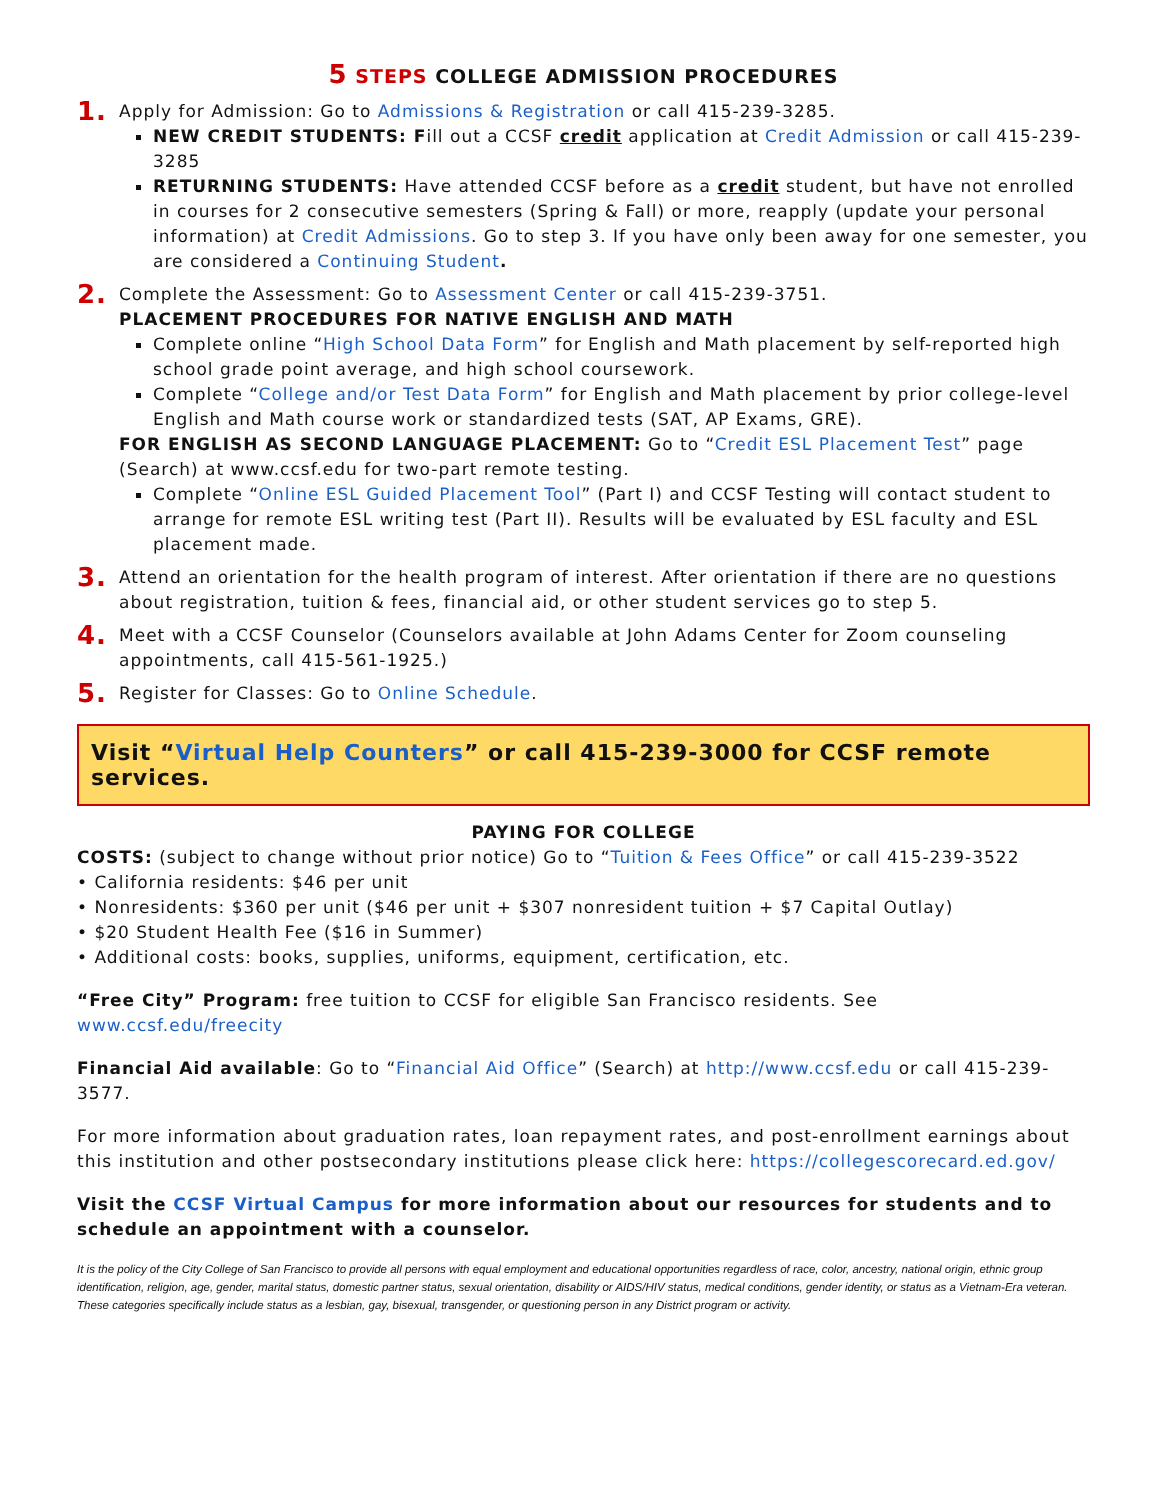5 STEPS COLLEGE ADMISSION PROCEDURES
1.
Apply for Admission: Go to Admissions & Registration or call 415-239-3285.
NEW CREDIT STUDENTS: Fill out a CCSF credit application at Credit Admission or call 415-239-3285
RETURNING STUDENTS: Have attended CCSF before as a credit student, but have not enrolled in courses for 2 consecutive semesters (Spring & Fall) or more, reapply (update your personal information) at Credit Admissions. Go to step 3. If you have only been away for one semester, you are considered a Continuing Student.
2.
Complete the Assessment: Go to Assessment Center or call 415-239-3751.
PLACEMENT PROCEDURES FOR NATIVE ENGLISH AND MATH
Complete online “High School Data Form” for English and Math placement by self-reported high school grade point average, and high school coursework.
Complete “College and/or Test Data Form” for English and Math placement by prior college-level English and Math course work or standardized tests (SAT, AP Exams, GRE).
FOR ENGLISH AS SECOND LANGUAGE PLACEMENT: Go to “Credit ESL Placement Test” page (Search) at www.ccsf.edu for two-part remote testing.
Complete “Online ESL Guided Placement Tool” (Part I) and CCSF Testing will contact student to arrange for remote ESL writing test (Part II). Results will be evaluated by ESL faculty and ESL placement made.
3.
Attend an orientation for the health program of interest. After orientation if there are no questions about registration, tuition & fees, financial aid, or other student services go to step 5.
4.
Meet with a CCSF Counselor (Counselors available at John Adams Center for Zoom counseling appointments, call 415-561-1925.)
5.
Register for Classes: Go to Online Schedule.
Visit “Virtual Help Counters” or call 415-239-3000 for CCSF remote services.
PAYING FOR COLLEGE
COSTS: (subject to change without prior notice) Go to “Tuition & Fees Office” or call 415-239-3522
• California residents: $46 per unit
• Nonresidents: $360 per unit ($46 per unit + $307 nonresident tuition + $7 Capital Outlay)
• $20 Student Health Fee ($16 in Summer)
• Additional costs: books, supplies, uniforms, equipment, certification, etc.
“Free City” Program: free tuition to CCSF for eligible San Francisco residents. See www.ccsf.edu/freecity
Financial Aid available: Go to “Financial Aid Office” (Search) at http://www.ccsf.edu or call 415-239-3577.
For more information about graduation rates, loan repayment rates, and post-enrollment earnings about this institution and other postsecondary institutions please click here: https://collegescorecard.ed.gov/
Visit the CCSF Virtual Campus for more information about our resources for students and to schedule an appointment with a counselor.
It is the policy of the City College of San Francisco to provide all persons with equal employment and educational opportunities regardless of race, color, ancestry, national origin, ethnic group identification, religion, age, gender, marital status, domestic partner status, sexual orientation, disability or AIDS/HIV status, medical conditions, gender identity, or status as a Vietnam-Era veteran. These categories specifically include status as a lesbian, gay, bisexual, transgender, or questioning person in any District program or activity.